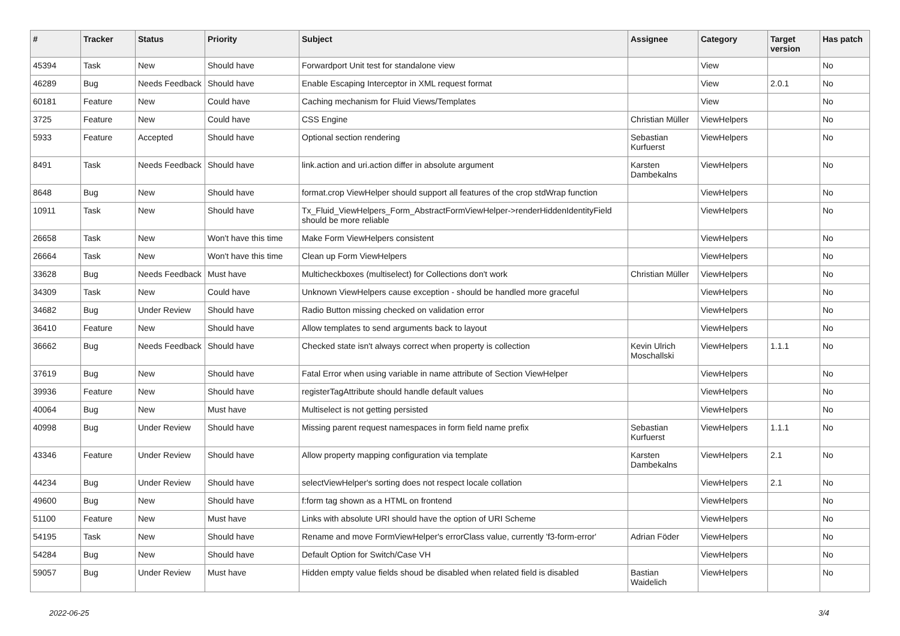| # | Tracker | Status | Priority | Subject | Assignee | Category | Target version | Has patch |
| --- | --- | --- | --- | --- | --- | --- | --- | --- |
| 45394 | Task | New | Should have | Forwardport Unit test for standalone view | | View | | No |
| 46289 | Bug | Needs Feedback | Should have | Enable Escaping Interceptor in XML request format | | View | 2.0.1 | No |
| 60181 | Feature | New | Could have | Caching mechanism for Fluid Views/Templates | | View | | No |
| 3725 | Feature | New | Could have | CSS Engine | Christian Müller | ViewHelpers | | No |
| 5933 | Feature | Accepted | Should have | Optional section rendering | Sebastian Kurfuerst | ViewHelpers | | No |
| 8491 | Task | Needs Feedback | Should have | link.action and uri.action differ in absolute argument | Karsten Dambekalns | ViewHelpers | | No |
| 8648 | Bug | New | Should have | format.crop ViewHelper should support all features of the crop stdWrap function | | ViewHelpers | | No |
| 10911 | Task | New | Should have | Tx_Fluid_ViewHelpers_Form_AbstractFormViewHelper->renderHiddenIdentityField should be more reliable | | ViewHelpers | | No |
| 26658 | Task | New | Won't have this time | Make Form ViewHelpers consistent | | ViewHelpers | | No |
| 26664 | Task | New | Won't have this time | Clean up Form ViewHelpers | | ViewHelpers | | No |
| 33628 | Bug | Needs Feedback | Must have | Multicheckboxes (multiselect) for Collections don't work | Christian Müller | ViewHelpers | | No |
| 34309 | Task | New | Could have | Unknown ViewHelpers cause exception - should be handled more graceful | | ViewHelpers | | No |
| 34682 | Bug | Under Review | Should have | Radio Button missing checked on validation error | | ViewHelpers | | No |
| 36410 | Feature | New | Should have | Allow templates to send arguments back to layout | | ViewHelpers | | No |
| 36662 | Bug | Needs Feedback | Should have | Checked state isn't always correct when property is collection | Kevin Ulrich Moschallski | ViewHelpers | 1.1.1 | No |
| 37619 | Bug | New | Should have | Fatal Error when using variable in name attribute of Section ViewHelper | | ViewHelpers | | No |
| 39936 | Feature | New | Should have | registerTagAttribute should handle default values | | ViewHelpers | | No |
| 40064 | Bug | New | Must have | Multiselect is not getting persisted | | ViewHelpers | | No |
| 40998 | Bug | Under Review | Should have | Missing parent request namespaces in form field name prefix | Sebastian Kurfuerst | ViewHelpers | 1.1.1 | No |
| 43346 | Feature | Under Review | Should have | Allow property mapping configuration via template | Karsten Dambekalns | ViewHelpers | 2.1 | No |
| 44234 | Bug | Under Review | Should have | selectViewHelper's sorting does not respect locale collation | | ViewHelpers | 2.1 | No |
| 49600 | Bug | New | Should have | f:form tag shown as a HTML on frontend | | ViewHelpers | | No |
| 51100 | Feature | New | Must have | Links with absolute URI should have the option of URI Scheme | | ViewHelpers | | No |
| 54195 | Task | New | Should have | Rename and move FormViewHelper's errorClass value, currently 'f3-form-error' | Adrian Föder | ViewHelpers | | No |
| 54284 | Bug | New | Should have | Default Option for Switch/Case VH | | ViewHelpers | | No |
| 59057 | Bug | Under Review | Must have | Hidden empty value fields shoud be disabled when related field is disabled | Bastian Waidelich | ViewHelpers | | No |
2022-06-25 3/4